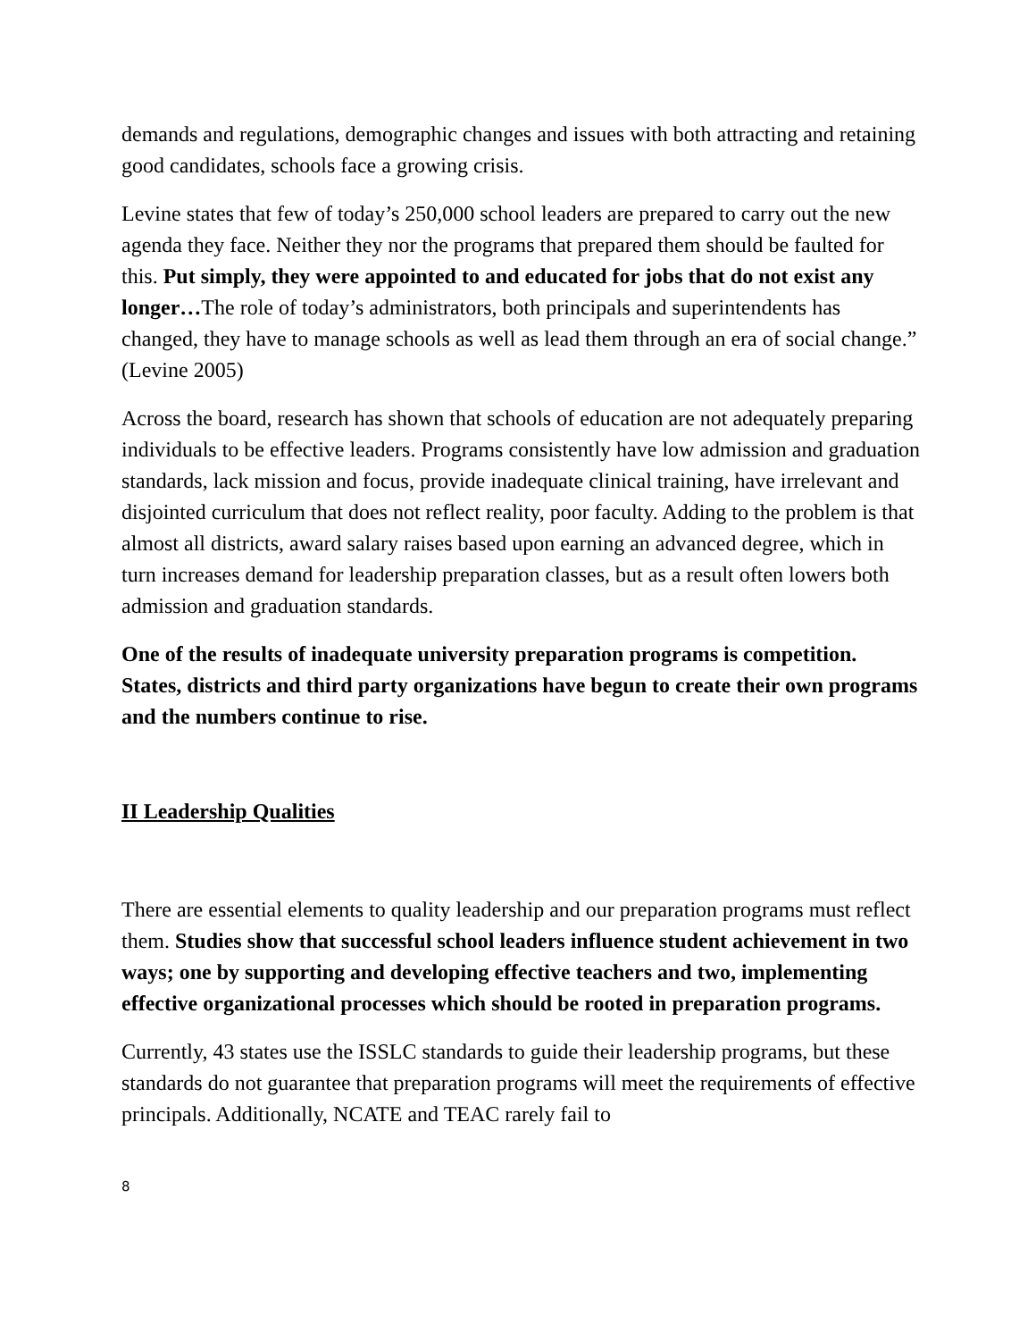demands and regulations, demographic changes and issues with both attracting and retaining good candidates, schools face a growing crisis.
Levine states that few of today’s 250,000 school leaders are prepared to carry out the new agenda they face. Neither they nor the programs that prepared them should be faulted for this. Put simply, they were appointed to and educated for jobs that do not exist any longer…The role of today’s administrators, both principals and superintendents has changed, they have to manage schools as well as lead them through an era of social change.” (Levine 2005)
Across the board, research has shown that schools of education are not adequately preparing individuals to be effective leaders. Programs consistently have low admission and graduation standards, lack mission and focus, provide inadequate clinical training, have irrelevant and disjointed curriculum that does not reflect reality, poor faculty. Adding to the problem is that almost all districts, award salary raises based upon earning an advanced degree, which in turn increases demand for leadership preparation classes, but as a result often lowers both admission and graduation standards.
One of the results of inadequate university preparation programs is competition. States, districts and third party organizations have begun to create their own programs and the numbers continue to rise.
II Leadership Qualities
There are essential elements to quality leadership and our preparation programs must reflect them. Studies show that successful school leaders influence student achievement in two ways; one by supporting and developing effective teachers and two, implementing effective organizational processes which should be rooted in preparation programs.
Currently, 43 states use the ISSLC standards to guide their leadership programs, but these standards do not guarantee that preparation programs will meet the requirements of effective principals. Additionally, NCATE and TEAC rarely fail to
8